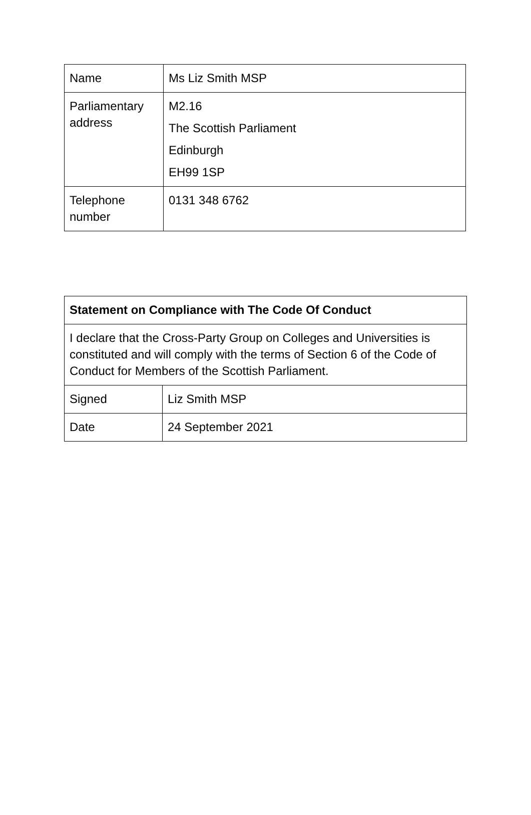| Name | Ms Liz Smith MSP |
| Parliamentary address | M2.16 The Scottish Parliament Edinburgh EH99 1SP |
| Telephone number | 0131 348 6762 |
| Statement on Compliance with The Code Of Conduct | |
| --- | --- |
| I declare that the Cross-Party Group on Colleges and Universities is constituted and will comply with the terms of Section 6 of the Code of Conduct for Members of the Scottish Parliament. | |
| Signed | Liz Smith MSP |
| Date | 24 September 2021 |